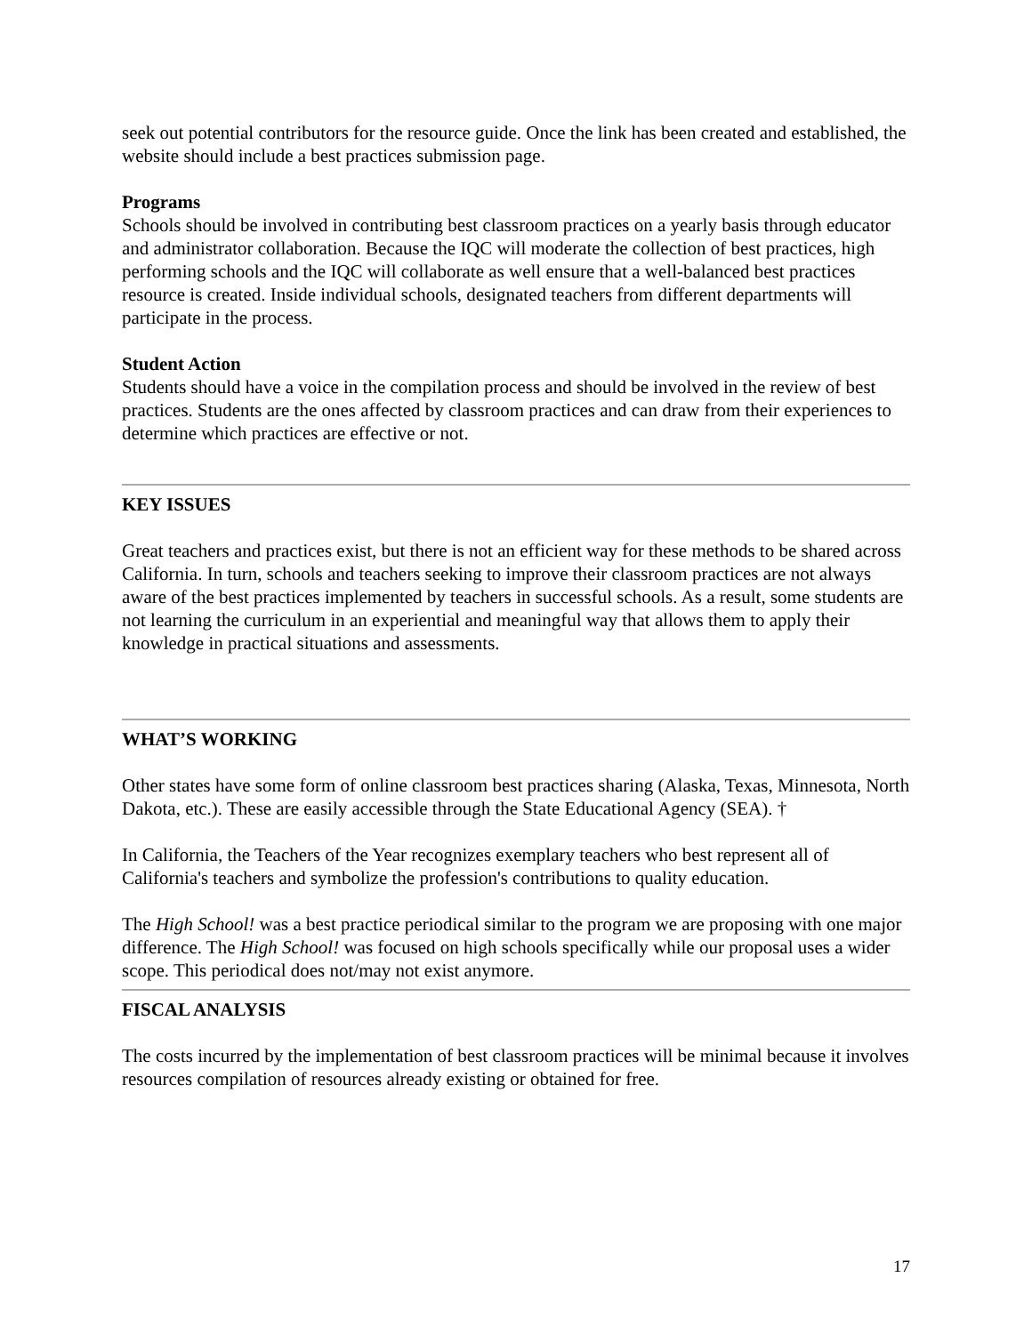seek out potential contributors for the resource guide. Once the link has been created and established, the website should include a best practices submission page.
Programs
Schools should be involved in contributing best classroom practices on a yearly basis through educator and administrator collaboration. Because the IQC will moderate the collection of best practices, high performing schools and the IQC will collaborate as well ensure that a well-balanced best practices resource is created. Inside individual schools, designated teachers from different departments will participate in the process.
Student Action
Students should have a voice in the compilation process and should be involved in the review of best practices. Students are the ones affected by classroom practices and can draw from their experiences to determine which practices are effective or not.
KEY ISSUES
Great teachers and practices exist, but there is not an efficient way for these methods to be shared across California. In turn, schools and teachers seeking to improve their classroom practices are not always aware of the best practices implemented by teachers in successful schools. As a result, some students are not learning the curriculum in an experiential and meaningful way that allows them to apply their knowledge in practical situations and assessments.
WHAT’S WORKING
Other states have some form of online classroom best practices sharing (Alaska, Texas, Minnesota, North Dakota, etc.). These are easily accessible through the State Educational Agency (SEA). †
In California, the Teachers of the Year recognizes exemplary teachers who best represent all of California's teachers and symbolize the profession's contributions to quality education.
The High School! was a best practice periodical similar to the program we are proposing with one major difference. The High School! was focused on high schools specifically while our proposal uses a wider scope. This periodical does not/may not exist anymore.
FISCAL ANALYSIS
The costs incurred by the implementation of best classroom practices will be minimal because it involves resources compilation of resources already existing or obtained for free.
17